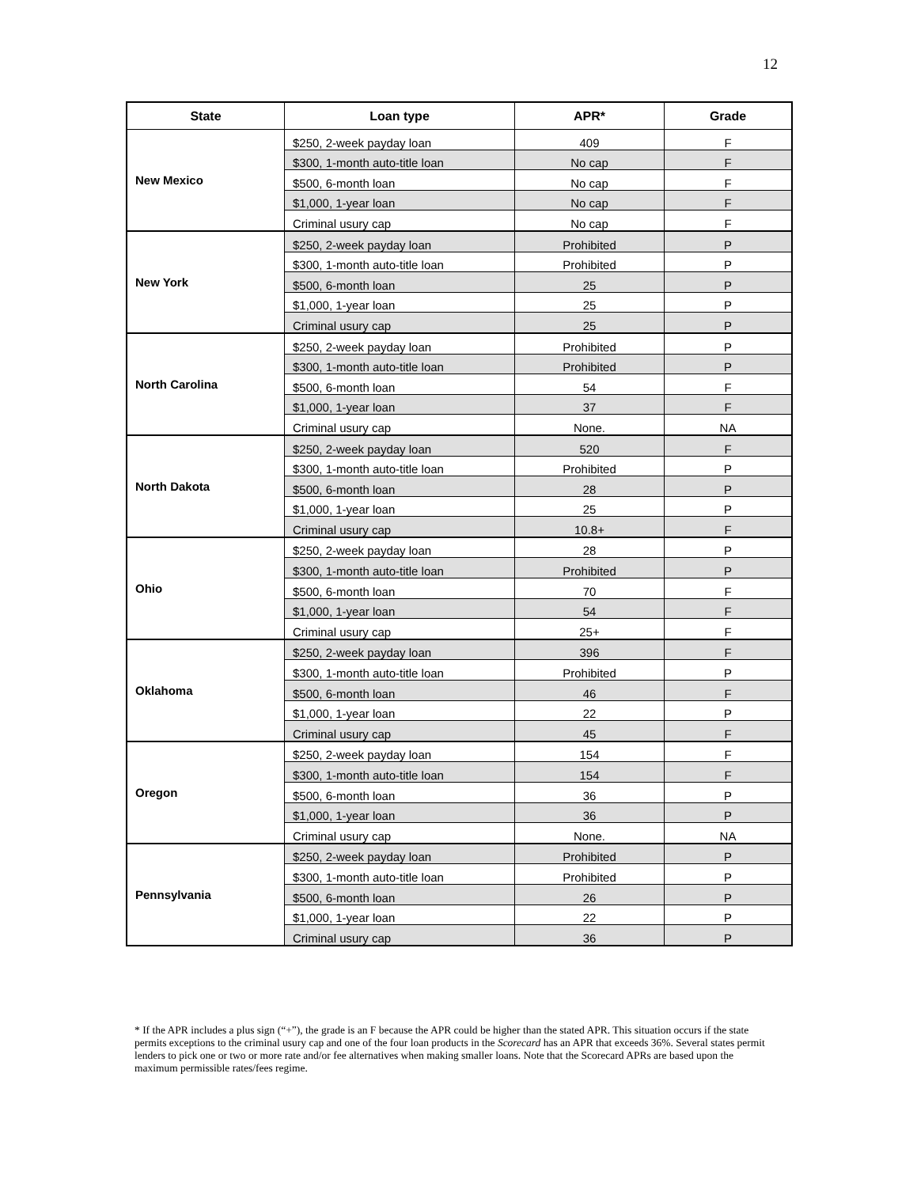12
| State | Loan type | APR* | Grade |
| --- | --- | --- | --- |
| New Mexico | $250, 2-week payday loan | 409 | F |
| | $300, 1-month auto-title loan | No cap | F |
| | $500, 6-month loan | No cap | F |
| | $1,000, 1-year loan | No cap | F |
| | Criminal usury cap | No cap | F |
| New York | $250, 2-week payday loan | Prohibited | P |
| | $300, 1-month auto-title loan | Prohibited | P |
| | $500, 6-month loan | 25 | P |
| | $1,000, 1-year loan | 25 | P |
| | Criminal usury cap | 25 | P |
| North Carolina | $250, 2-week payday loan | Prohibited | P |
| | $300, 1-month auto-title loan | Prohibited | P |
| | $500, 6-month loan | 54 | F |
| | $1,000, 1-year loan | 37 | F |
| | Criminal usury cap | None. | NA |
| North Dakota | $250, 2-week payday loan | 520 | F |
| | $300, 1-month auto-title loan | Prohibited | P |
| | $500, 6-month loan | 28 | P |
| | $1,000, 1-year loan | 25 | P |
| | Criminal usury cap | 10.8+ | F |
| Ohio | $250, 2-week payday loan | 28 | P |
| | $300, 1-month auto-title loan | Prohibited | P |
| | $500, 6-month loan | 70 | F |
| | $1,000, 1-year loan | 54 | F |
| | Criminal usury cap | 25+ | F |
| Oklahoma | $250, 2-week payday loan | 396 | F |
| | $300, 1-month auto-title loan | Prohibited | P |
| | $500, 6-month loan | 46 | F |
| | $1,000, 1-year loan | 22 | P |
| | Criminal usury cap | 45 | F |
| Oregon | $250, 2-week payday loan | 154 | F |
| | $300, 1-month auto-title loan | 154 | F |
| | $500, 6-month loan | 36 | P |
| | $1,000, 1-year loan | 36 | P |
| | Criminal usury cap | None. | NA |
| Pennsylvania | $250, 2-week payday loan | Prohibited | P |
| | $300, 1-month auto-title loan | Prohibited | P |
| | $500, 6-month loan | 26 | P |
| | $1,000, 1-year loan | 22 | P |
| | Criminal usury cap | 36 | P |
* If the APR includes a plus sign (“+”), the grade is an F because the APR could be higher than the stated APR. This situation occurs if the state permits exceptions to the criminal usury cap and one of the four loan products in the Scorecard has an APR that exceeds 36%. Several states permit lenders to pick one or two or more rate and/or fee alternatives when making smaller loans. Note that the Scorecard APRs are based upon the maximum permissible rates/fees regime.